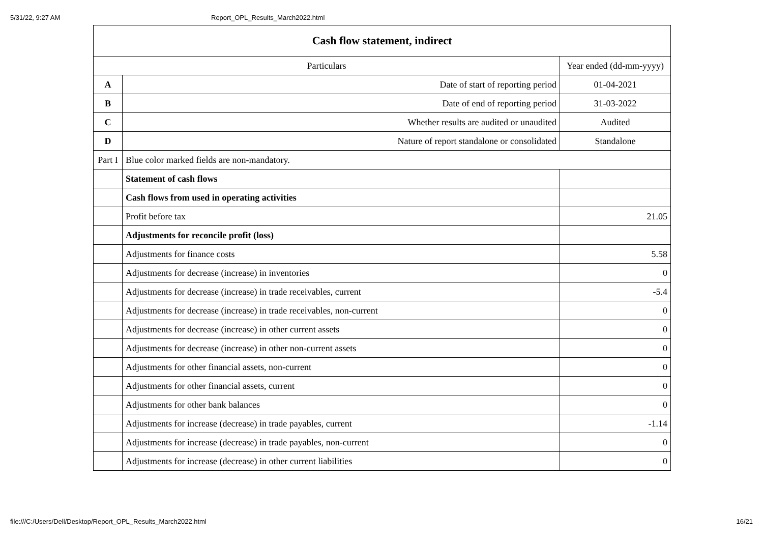5/31/22, 9:27 AM Report_OPL_Results_March2022.html
| Cash flow statement, indirect | | |
| Particulars | | Year ended (dd-mm-yyyy) |
| A | Date of start of reporting period | 01-04-2021 |
| B | Date of end of reporting period | 31-03-2022 |
| C | Whether results are audited or unaudited | Audited |
| D | Nature of report standalone or consolidated | Standalone |
| Part I | Blue color marked fields are non-mandatory. | |
| | Statement of cash flows | |
| | Cash flows from used in operating activities | |
| | Profit before tax | 21.05 |
| | Adjustments for reconcile profit (loss) | |
| | Adjustments for finance costs | 5.58 |
| | Adjustments for decrease (increase) in inventories | 0 |
| | Adjustments for decrease (increase) in trade receivables, current | -5.4 |
| | Adjustments for decrease (increase) in trade receivables, non-current | 0 |
| | Adjustments for decrease (increase) in other current assets | 0 |
| | Adjustments for decrease (increase) in other non-current assets | 0 |
| | Adjustments for other financial assets, non-current | 0 |
| | Adjustments for other financial assets, current | 0 |
| | Adjustments for other bank balances | 0 |
| | Adjustments for increase (decrease) in trade payables, current | -1.14 |
| | Adjustments for increase (decrease) in trade payables, non-current | 0 |
| | Adjustments for increase (decrease) in other current liabilities | 0 |
file:///C:/Users/Dell/Desktop/Report_OPL_Results_March2022.html 16/21